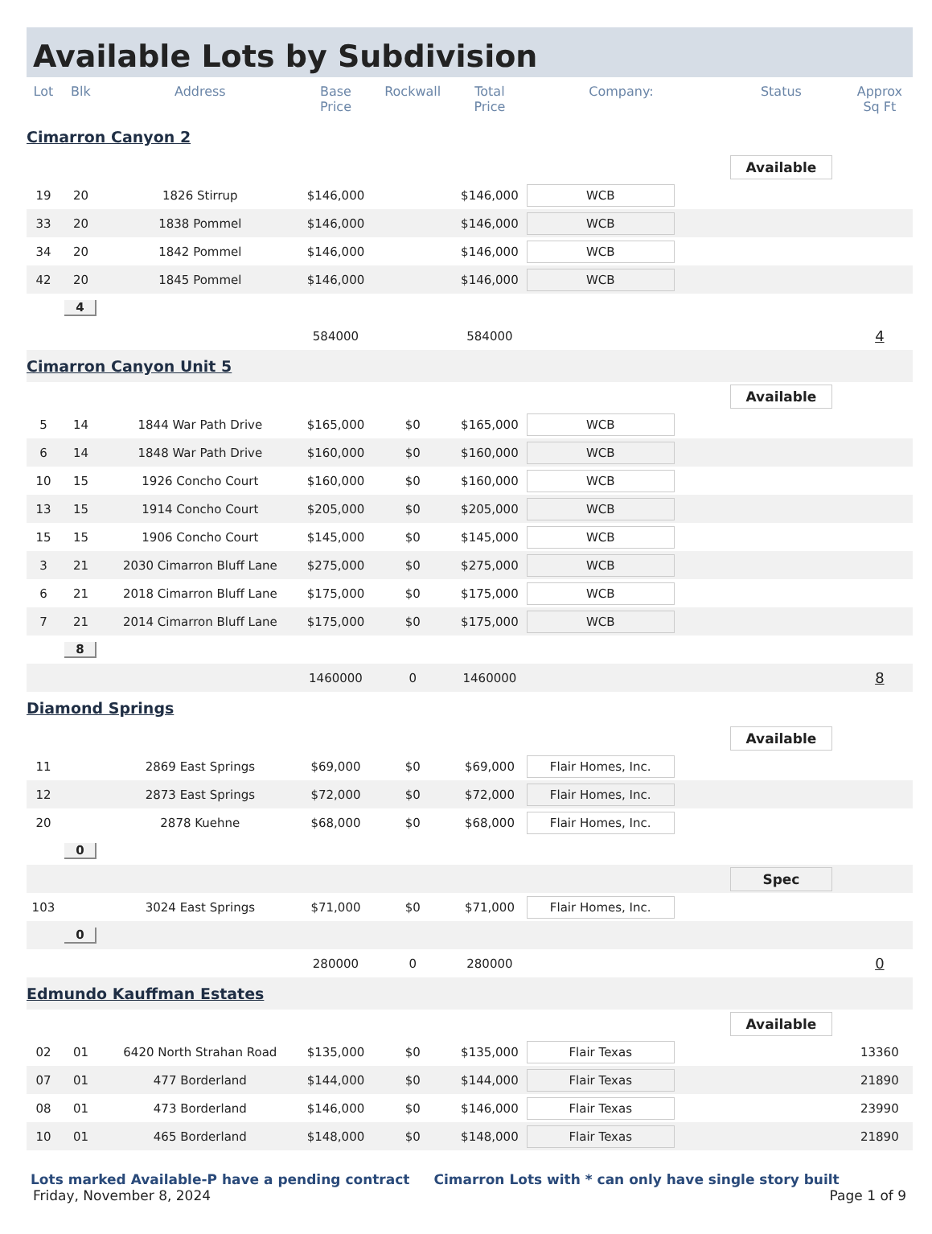Available Lots by Subdivision
| Lot | Blk | Address | Base Price | Rockwall | Total Price | Company: | Status | Approx Sq Ft |
| --- | --- | --- | --- | --- | --- | --- | --- | --- |
| Cimarron Canyon 2 | | | | | | | | |
| | | | | | | | Available | |
| 19 | 20 | 1826 Stirrup | $146,000 | | $146,000 | WCB | | |
| 33 | 20 | 1838 Pommel | $146,000 | | $146,000 | WCB | | |
| 34 | 20 | 1842 Pommel | $146,000 | | $146,000 | WCB | | |
| 42 | 20 | 1845 Pommel | $146,000 | | $146,000 | WCB | | |
| | 4 | | | | | | | |
| | | | 584000 | | 584000 | | | 4 |
| Cimarron Canyon Unit 5 | | | | | | | | |
| | | | | | | | Available | |
| 5 | 14 | 1844 War Path Drive | $165,000 | $0 | $165,000 | WCB | | |
| 6 | 14 | 1848 War Path Drive | $160,000 | $0 | $160,000 | WCB | | |
| 10 | 15 | 1926 Concho Court | $160,000 | $0 | $160,000 | WCB | | |
| 13 | 15 | 1914 Concho Court | $205,000 | $0 | $205,000 | WCB | | |
| 15 | 15 | 1906 Concho Court | $145,000 | $0 | $145,000 | WCB | | |
| 3 | 21 | 2030 Cimarron Bluff Lane | $275,000 | $0 | $275,000 | WCB | | |
| 6 | 21 | 2018 Cimarron Bluff Lane | $175,000 | $0 | $175,000 | WCB | | |
| 7 | 21 | 2014 Cimarron Bluff Lane | $175,000 | $0 | $175,000 | WCB | | |
| | 8 | | | | | | | |
| | | | 1460000 | 0 | 1460000 | | | 8 |
| Diamond Springs | | | | | | | | |
| | | | | | | | Available | |
| 11 | | 2869 East Springs | $69,000 | $0 | $69,000 | Flair Homes, Inc. | | |
| 12 | | 2873 East Springs | $72,000 | $0 | $72,000 | Flair Homes, Inc. | | |
| 20 | | 2878 Kuehne | $68,000 | $0 | $68,000 | Flair Homes, Inc. | | |
| | 0 | | | | | | | |
| | | | | | | | Spec | |
| 103 | | 3024 East Springs | $71,000 | $0 | $71,000 | Flair Homes, Inc. | | |
| | 0 | | | | | | | |
| | | | 280000 | 0 | 280000 | | | 0 |
| Edmundo Kauffman Estates | | | | | | | | |
| | | | | | | | Available | |
| 02 | 01 | 6420 North Strahan Road | $135,000 | $0 | $135,000 | Flair Texas | | 13360 |
| 07 | 01 | 477 Borderland | $144,000 | $0 | $144,000 | Flair Texas | | 21890 |
| 08 | 01 | 473 Borderland | $146,000 | $0 | $146,000 | Flair Texas | | 23990 |
| 10 | 01 | 465 Borderland | $148,000 | $0 | $148,000 | Flair Texas | | 21890 |
Lots marked Available-P have a pending contract Cimarron Lots with * can only have single story built
Friday, November 8, 2024 Page 1 of 9